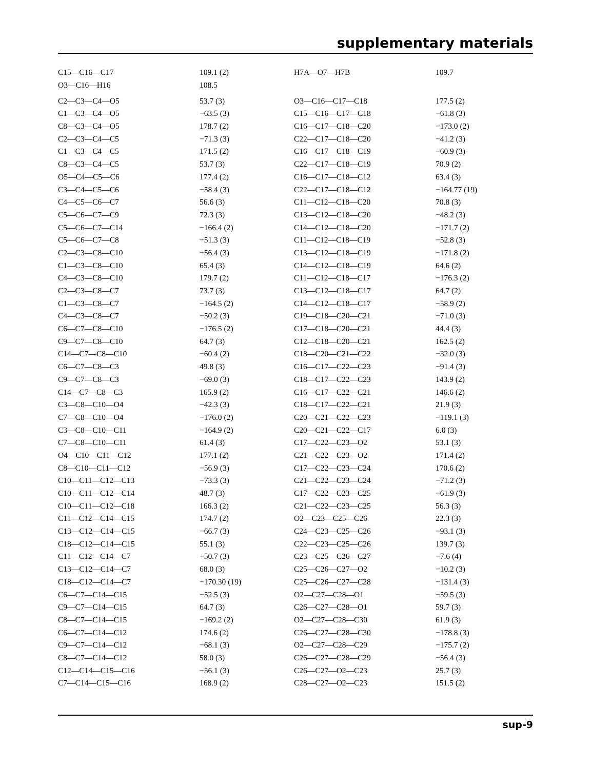supplementary materials
| C15—C16—C17 | 109.1 (2) | H7A—O7—H7B | 109.7 |
| O3—C16—H16 | 108.5 | | |
| C2—C3—C4—O5 | 53.7 (3) | O3—C16—C17—C18 | 177.5 (2) |
| C1—C3—C4—O5 | −63.5 (3) | C15—C16—C17—C18 | −61.8 (3) |
| C8—C3—C4—O5 | 178.7 (2) | C16—C17—C18—C20 | −173.0 (2) |
| C2—C3—C4—C5 | −71.3 (3) | C22—C17—C18—C20 | −41.2 (3) |
| C1—C3—C4—C5 | 171.5 (2) | C16—C17—C18—C19 | −60.9 (3) |
| C8—C3—C4—C5 | 53.7 (3) | C22—C17—C18—C19 | 70.9 (2) |
| O5—C4—C5—C6 | 177.4 (2) | C16—C17—C18—C12 | 63.4 (3) |
| C3—C4—C5—C6 | −58.4 (3) | C22—C17—C18—C12 | −164.77 (19) |
| C4—C5—C6—C7 | 56.6 (3) | C11—C12—C18—C20 | 70.8 (3) |
| C5—C6—C7—C9 | 72.3 (3) | C13—C12—C18—C20 | −48.2 (3) |
| C5—C6—C7—C14 | −166.4 (2) | C14—C12—C18—C20 | −171.7 (2) |
| C5—C6—C7—C8 | −51.3 (3) | C11—C12—C18—C19 | −52.8 (3) |
| C2—C3—C8—C10 | −56.4 (3) | C13—C12—C18—C19 | −171.8 (2) |
| C1—C3—C8—C10 | 65.4 (3) | C14—C12—C18—C19 | 64.6 (2) |
| C4—C3—C8—C10 | 179.7 (2) | C11—C12—C18—C17 | −176.3 (2) |
| C2—C3—C8—C7 | 73.7 (3) | C13—C12—C18—C17 | 64.7 (2) |
| C1—C3—C8—C7 | −164.5 (2) | C14—C12—C18—C17 | −58.9 (2) |
| C4—C3—C8—C7 | −50.2 (3) | C19—C18—C20—C21 | −71.0 (3) |
| C6—C7—C8—C10 | −176.5 (2) | C17—C18—C20—C21 | 44.4 (3) |
| C9—C7—C8—C10 | 64.7 (3) | C12—C18—C20—C21 | 162.5 (2) |
| C14—C7—C8—C10 | −60.4 (2) | C18—C20—C21—C22 | −32.0 (3) |
| C6—C7—C8—C3 | 49.8 (3) | C16—C17—C22—C23 | −91.4 (3) |
| C9—C7—C8—C3 | −69.0 (3) | C18—C17—C22—C23 | 143.9 (2) |
| C14—C7—C8—C3 | 165.9 (2) | C16—C17—C22—C21 | 146.6 (2) |
| C3—C8—C10—O4 | −42.3 (3) | C18—C17—C22—C21 | 21.9 (3) |
| C7—C8—C10—O4 | −176.0 (2) | C20—C21—C22—C23 | −119.1 (3) |
| C3—C8—C10—C11 | −164.9 (2) | C20—C21—C22—C17 | 6.0 (3) |
| C7—C8—C10—C11 | 61.4 (3) | C17—C22—C23—O2 | 53.1 (3) |
| O4—C10—C11—C12 | 177.1 (2) | C21—C22—C23—O2 | 171.4 (2) |
| C8—C10—C11—C12 | −56.9 (3) | C17—C22—C23—C24 | 170.6 (2) |
| C10—C11—C12—C13 | −73.3 (3) | C21—C22—C23—C24 | −71.2 (3) |
| C10—C11—C12—C14 | 48.7 (3) | C17—C22—C23—C25 | −61.9 (3) |
| C10—C11—C12—C18 | 166.3 (2) | C21—C22—C23—C25 | 56.3 (3) |
| C11—C12—C14—C15 | 174.7 (2) | O2—C23—C25—C26 | 22.3 (3) |
| C13—C12—C14—C15 | −66.7 (3) | C24—C23—C25—C26 | −93.1 (3) |
| C18—C12—C14—C15 | 55.1 (3) | C22—C23—C25—C26 | 139.7 (3) |
| C11—C12—C14—C7 | −50.7 (3) | C23—C25—C26—C27 | −7.6 (4) |
| C13—C12—C14—C7 | 68.0 (3) | C25—C26—C27—O2 | −10.2 (3) |
| C18—C12—C14—C7 | −170.30 (19) | C25—C26—C27—C28 | −131.4 (3) |
| C6—C7—C14—C15 | −52.5 (3) | O2—C27—C28—O1 | −59.5 (3) |
| C9—C7—C14—C15 | 64.7 (3) | C26—C27—C28—O1 | 59.7 (3) |
| C8—C7—C14—C15 | −169.2 (2) | O2—C27—C28—C30 | 61.9 (3) |
| C6—C7—C14—C12 | 174.6 (2) | C26—C27—C28—C30 | −178.8 (3) |
| C9—C7—C14—C12 | −68.1 (3) | O2—C27—C28—C29 | −175.7 (2) |
| C8—C7—C14—C12 | 58.0 (3) | C26—C27—C28—C29 | −56.4 (3) |
| C12—C14—C15—C16 | −56.1 (3) | C26—C27—O2—C23 | 25.7 (3) |
| C7—C14—C15—C16 | 168.9 (2) | C28—C27—O2—C23 | 151.5 (2) |
sup-9